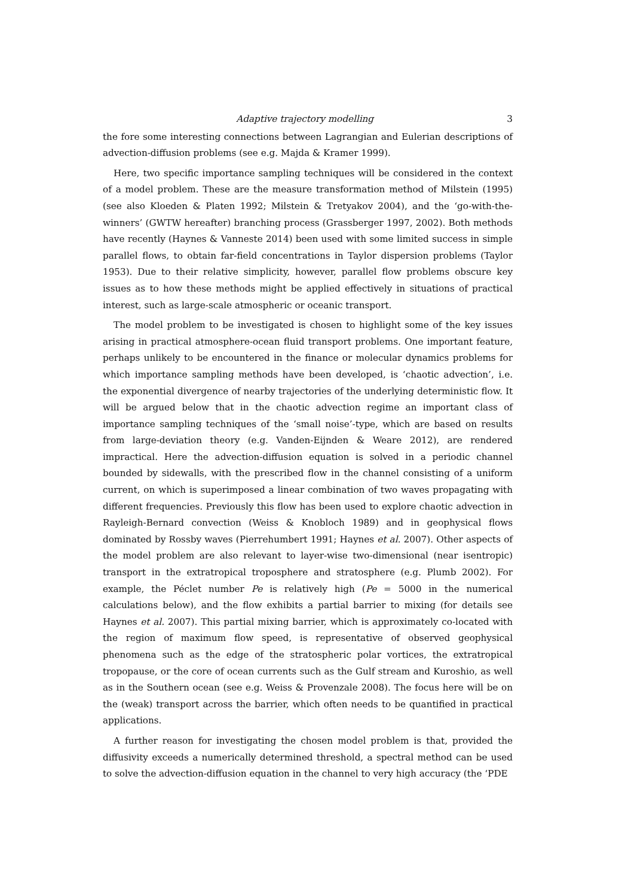Adaptive trajectory modelling 3
the fore some interesting connections between Lagrangian and Eulerian descriptions of advection-diffusion problems (see e.g. Majda & Kramer 1999).
Here, two specific importance sampling techniques will be considered in the context of a model problem. These are the measure transformation method of Milstein (1995) (see also Kloeden & Platen 1992; Milstein & Tretyakov 2004), and the ‘go-with-the-winners’ (GWTW hereafter) branching process (Grassberger 1997, 2002). Both methods have recently (Haynes & Vanneste 2014) been used with some limited success in simple parallel flows, to obtain far-field concentrations in Taylor dispersion problems (Taylor 1953). Due to their relative simplicity, however, parallel flow problems obscure key issues as to how these methods might be applied effectively in situations of practical interest, such as large-scale atmospheric or oceanic transport.
The model problem to be investigated is chosen to highlight some of the key issues arising in practical atmosphere-ocean fluid transport problems. One important feature, perhaps unlikely to be encountered in the finance or molecular dynamics problems for which importance sampling methods have been developed, is ‘chaotic advection’, i.e. the exponential divergence of nearby trajectories of the underlying deterministic flow. It will be argued below that in the chaotic advection regime an important class of importance sampling techniques of the ‘small noise’-type, which are based on results from large-deviation theory (e.g. Vanden-Eijnden & Weare 2012), are rendered impractical. Here the advection-diffusion equation is solved in a periodic channel bounded by sidewalls, with the prescribed flow in the channel consisting of a uniform current, on which is superimposed a linear combination of two waves propagating with different frequencies. Previously this flow has been used to explore chaotic advection in Rayleigh-Bernard convection (Weiss & Knobloch 1989) and in geophysical flows dominated by Rossby waves (Pierrehumbert 1991; Haynes et al. 2007). Other aspects of the model problem are also relevant to layer-wise two-dimensional (near isentropic) transport in the extratropical troposphere and stratosphere (e.g. Plumb 2002). For example, the Péclet number Pe is relatively high (Pe = 5000 in the numerical calculations below), and the flow exhibits a partial barrier to mixing (for details see Haynes et al. 2007). This partial mixing barrier, which is approximately co-located with the region of maximum flow speed, is representative of observed geophysical phenomena such as the edge of the stratospheric polar vortices, the extratropical tropopause, or the core of ocean currents such as the Gulf stream and Kuroshio, as well as in the Southern ocean (see e.g. Weiss & Provenzale 2008). The focus here will be on the (weak) transport across the barrier, which often needs to be quantified in practical applications.
A further reason for investigating the chosen model problem is that, provided the diffusivity exceeds a numerically determined threshold, a spectral method can be used to solve the advection-diffusion equation in the channel to very high accuracy (the ‘PDE